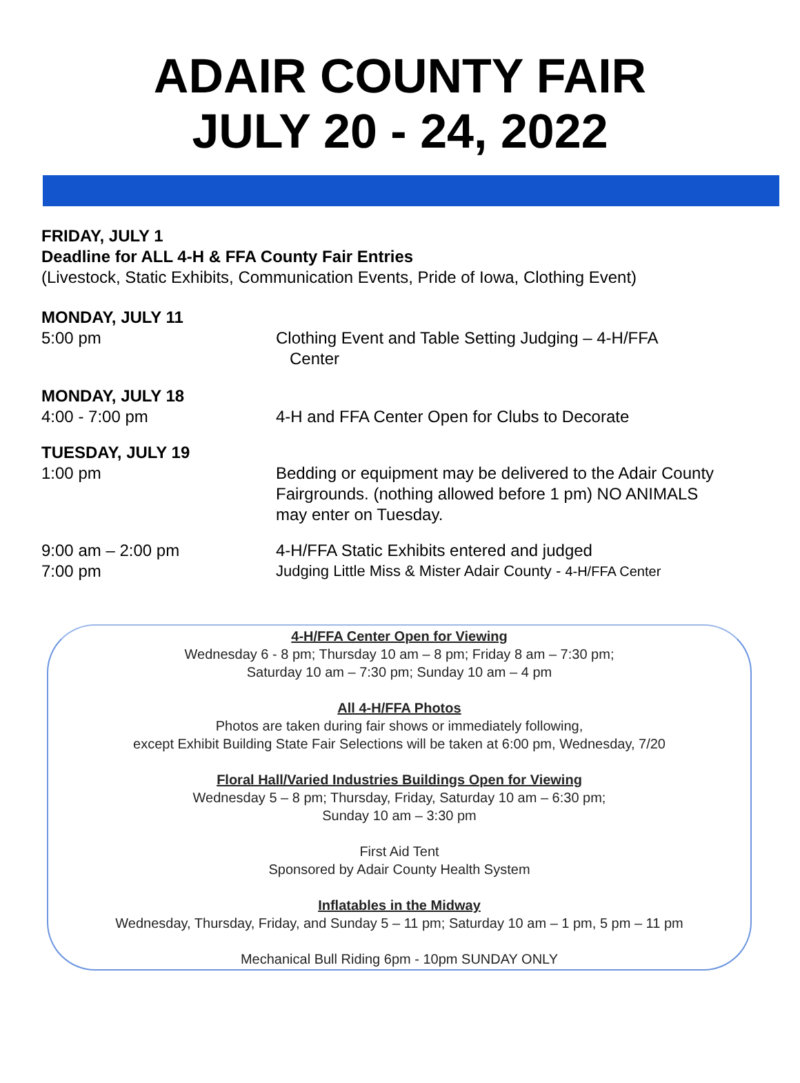ADAIR COUNTY FAIR
JULY 20 - 24, 2022
FRIDAY, JULY 1
Deadline for ALL 4-H & FFA County Fair Entries
(Livestock, Static Exhibits, Communication Events, Pride of Iowa, Clothing Event)
MONDAY, JULY 11
5:00 pm Clothing Event and Table Setting Judging – 4-H/FFA
Center
MONDAY, JULY 18
4:00 - 7:00 pm 4-H and FFA Center Open for Clubs to Decorate
TUESDAY, JULY 19
1:00 pm Bedding or equipment may be delivered to the Adair County Fairgrounds. (nothing allowed before 1 pm) NO ANIMALS may enter on Tuesday.
9:00 am – 2:00 pm 4-H/FFA Static Exhibits entered and judged
7:00 pm Judging Little Miss & Mister Adair County - 4-H/FFA Center
4-H/FFA Center Open for Viewing
Wednesday 6 - 8 pm; Thursday 10 am – 8 pm; Friday 8 am – 7:30 pm;
Saturday 10 am – 7:30 pm; Sunday 10 am – 4 pm
All 4-H/FFA Photos
Photos are taken during fair shows or immediately following,
except Exhibit Building State Fair Selections will be taken at 6:00 pm, Wednesday, 7/20
Floral Hall/Varied Industries Buildings Open for Viewing
Wednesday 5 – 8 pm; Thursday, Friday, Saturday 10 am – 6:30 pm;
Sunday 10 am – 3:30 pm
First Aid Tent
Sponsored by Adair County Health System
Inflatables in the Midway
Wednesday, Thursday, Friday, and Sunday 5 – 11 pm; Saturday 10 am – 1 pm, 5 pm – 11 pm
Mechanical Bull Riding 6pm - 10pm SUNDAY ONLY